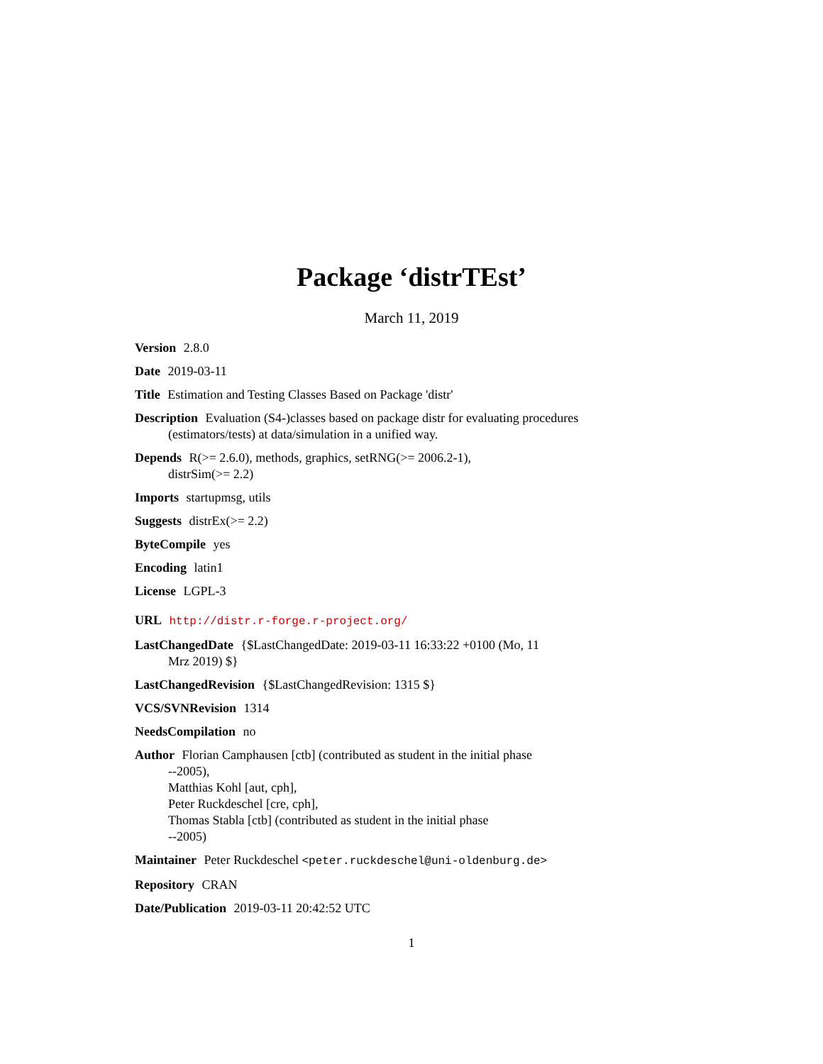Package ‘distrTEst’
March 11, 2019
Version 2.8.0
Date 2019-03-11
Title Estimation and Testing Classes Based on Package 'distr'
Description Evaluation (S4-)classes based on package distr for evaluating procedures
(estimators/tests) at data/simulation in a unified way.
Depends R(>= 2.6.0), methods, graphics, setRNG(>= 2006.2-1),
distrSim(>= 2.2)
Imports startupmsg, utils
Suggests distrEx(>= 2.2)
ByteCompile yes
Encoding latin1
License LGPL-3
URL http://distr.r-forge.r-project.org/
LastChangedDate {$LastChangedDate: 2019-03-11 16:33:22 +0100 (Mo, 11
Mrz 2019) $}
LastChangedRevision {$LastChangedRevision: 1315 $}
VCS/SVNRevision 1314
NeedsCompilation no
Author Florian Camphausen [ctb] (contributed as student in the initial phase
--2005),
Matthias Kohl [aut, cph],
Peter Ruckdeschel [cre, cph],
Thomas Stabla [ctb] (contributed as student in the initial phase
--2005)
Maintainer Peter Ruckdeschel <peter.ruckdeschel@uni-oldenburg.de>
Repository CRAN
Date/Publication 2019-03-11 20:42:52 UTC
1